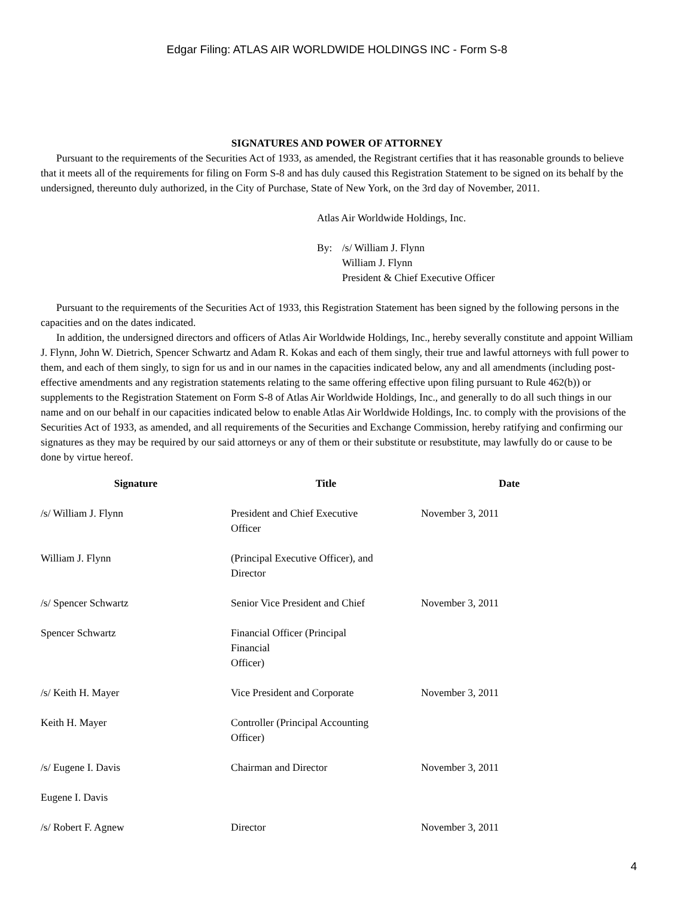Edgar Filing: ATLAS AIR WORLDWIDE HOLDINGS INC - Form S-8
SIGNATURES AND POWER OF ATTORNEY
Pursuant to the requirements of the Securities Act of 1933, as amended, the Registrant certifies that it has reasonable grounds to believe that it meets all of the requirements for filing on Form S-8 and has duly caused this Registration Statement to be signed on its behalf by the undersigned, thereunto duly authorized, in the City of Purchase, State of New York, on the 3rd day of November, 2011.
Atlas Air Worldwide Holdings, Inc.
By: /s/ William J. Flynn
William J. Flynn
President & Chief Executive Officer
Pursuant to the requirements of the Securities Act of 1933, this Registration Statement has been signed by the following persons in the capacities and on the dates indicated.
In addition, the undersigned directors and officers of Atlas Air Worldwide Holdings, Inc., hereby severally constitute and appoint William J. Flynn, John W. Dietrich, Spencer Schwartz and Adam R. Kokas and each of them singly, their true and lawful attorneys with full power to them, and each of them singly, to sign for us and in our names in the capacities indicated below, any and all amendments (including post-effective amendments and any registration statements relating to the same offering effective upon filing pursuant to Rule 462(b)) or supplements to the Registration Statement on Form S-8 of Atlas Air Worldwide Holdings, Inc., and generally to do all such things in our name and on our behalf in our capacities indicated below to enable Atlas Air Worldwide Holdings, Inc. to comply with the provisions of the Securities Act of 1933, as amended, and all requirements of the Securities and Exchange Commission, hereby ratifying and confirming our signatures as they may be required by our said attorneys or any of them or their substitute or resubstitute, may lawfully do or cause to be done by virtue hereof.
| Signature | Title | Date |
| --- | --- | --- |
| /s/ William J. Flynn | President and Chief Executive Officer | November 3, 2011 |
| William J. Flynn | (Principal Executive Officer), and Director | |
| /s/ Spencer Schwartz | Senior Vice President and Chief | November 3, 2011 |
| Spencer Schwartz | Financial Officer (Principal Financial Officer) | |
| /s/ Keith H. Mayer | Vice President and Corporate | November 3, 2011 |
| Keith H. Mayer | Controller (Principal Accounting Officer) | |
| /s/ Eugene I. Davis | Chairman and Director | November 3, 2011 |
| Eugene I. Davis | | |
| /s/ Robert F. Agnew | Director | November 3, 2011 |
4